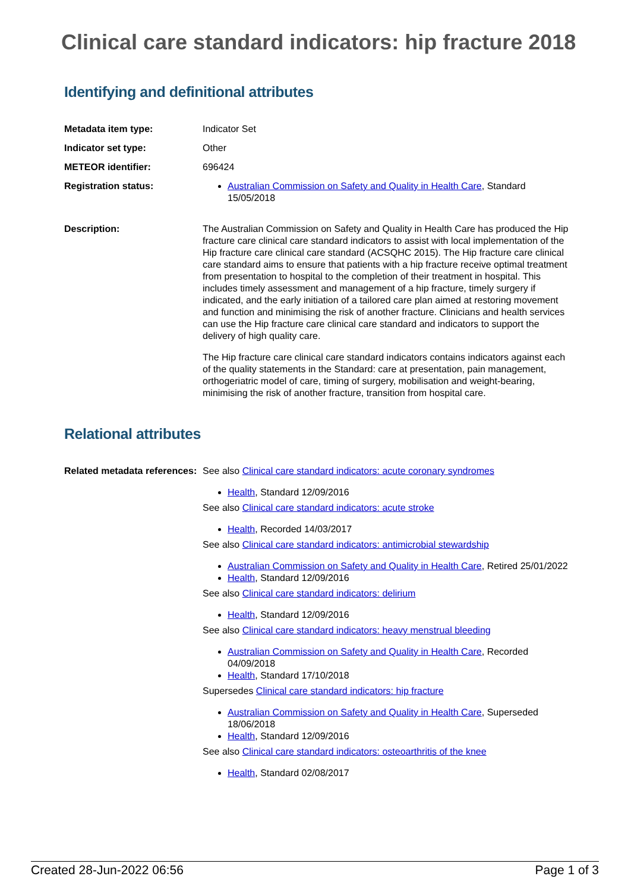Clinical care standard indicators: hip fracture 2018
Identifying and definitional attributes
| Metadata item type: | Indicator Set |
| Indicator set type: | Other |
| METEOR identifier: | 696424 |
| Registration status: | Australian Commission on Safety and Quality in Health Care , Standard 15/05/2018 |
| Description: | The Australian Commission on Safety and Quality in Health Care has produced the Hip fracture care clinical care standard indicators to assist with local implementation of the Hip fracture care clinical care standard (ACSQHC 2015). The Hip fracture care clinical care standard aims to ensure that patients with a hip fracture receive optimal treatment from presentation to hospital to the completion of their treatment in hospital. This includes timely assessment and management of a hip fracture, timely surgery if indicated, and the early initiation of a tailored care plan aimed at restoring movement and function and minimising the risk of another fracture. Clinicians and health services can use the Hip fracture care clinical care standard and indicators to support the delivery of high quality care. The Hip fracture care clinical care standard indicators contains indicators against each of the quality statements in the Standard: care at presentation, pain management, orthogeriatric model of care, timing of surgery, mobilisation and weight-bearing, minimising the risk of another fracture, transition from hospital care. |
Relational attributes
| Related metadata references: | See also Clinical care standard indicators: acute coronary syndromes Health , Standard 12/09/2016 See also Clinical care standard indicators: acute stroke Health , Recorded 14/03/2017 See also Clinical care standard indicators: antimicrobial stewardship Australian Commission on Safety and Quality in Health Care , Retired 25/01/2022 Health , Standard 12/09/2016 See also Clinical care standard indicators: delirium Health , Standard 12/09/2016 See also Clinical care standard indicators: heavy menstrual bleeding Australian Commission on Safety and Quality in Health Care , Recorded 04/09/2018 Health , Standard 17/10/2018 Supersedes Clinical care standard indicators: hip fracture Australian Commission on Safety and Quality in Health Care , Superseded 18/06/2018 Health , Standard 12/09/2016 See also Clinical care standard indicators: osteoarthritis of the knee Health , Standard 02/08/2017 |
Created 28-Jun-2022 06:56 Page 1 of 3